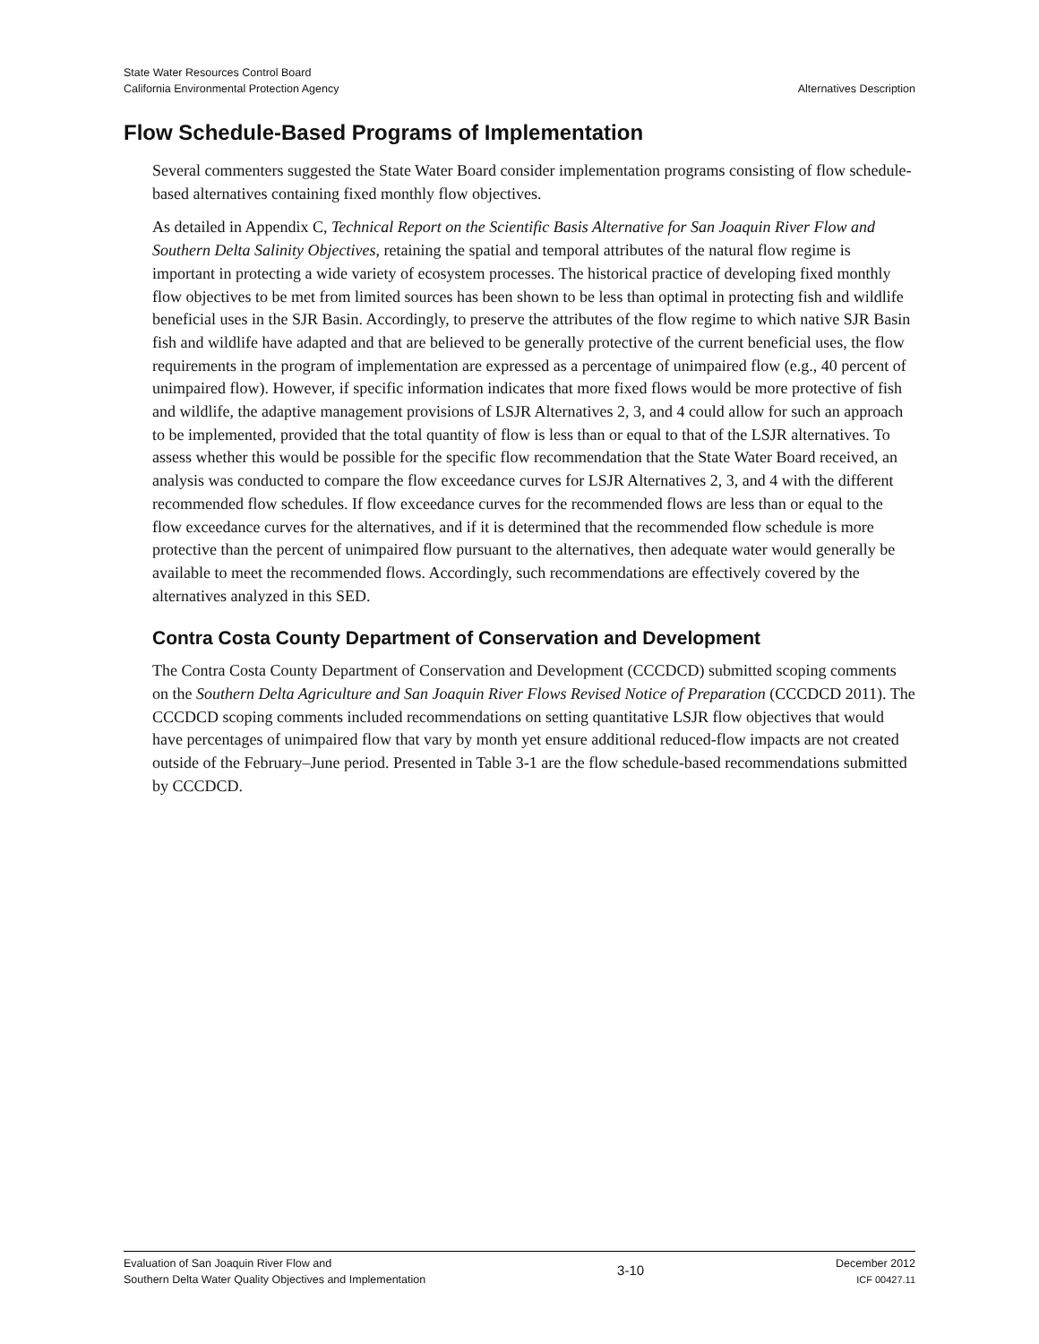State Water Resources Control Board
California Environmental Protection Agency
Alternatives Description
Flow Schedule-Based Programs of Implementation
Several commenters suggested the State Water Board consider implementation programs consisting of flow schedule-based alternatives containing fixed monthly flow objectives.
As detailed in Appendix C, Technical Report on the Scientific Basis Alternative for San Joaquin River Flow and Southern Delta Salinity Objectives, retaining the spatial and temporal attributes of the natural flow regime is important in protecting a wide variety of ecosystem processes. The historical practice of developing fixed monthly flow objectives to be met from limited sources has been shown to be less than optimal in protecting fish and wildlife beneficial uses in the SJR Basin. Accordingly, to preserve the attributes of the flow regime to which native SJR Basin fish and wildlife have adapted and that are believed to be generally protective of the current beneficial uses, the flow requirements in the program of implementation are expressed as a percentage of unimpaired flow (e.g., 40 percent of unimpaired flow). However, if specific information indicates that more fixed flows would be more protective of fish and wildlife, the adaptive management provisions of LSJR Alternatives 2, 3, and 4 could allow for such an approach to be implemented, provided that the total quantity of flow is less than or equal to that of the LSJR alternatives. To assess whether this would be possible for the specific flow recommendation that the State Water Board received, an analysis was conducted to compare the flow exceedance curves for LSJR Alternatives 2, 3, and 4 with the different recommended flow schedules. If flow exceedance curves for the recommended flows are less than or equal to the flow exceedance curves for the alternatives, and if it is determined that the recommended flow schedule is more protective than the percent of unimpaired flow pursuant to the alternatives, then adequate water would generally be available to meet the recommended flows. Accordingly, such recommendations are effectively covered by the alternatives analyzed in this SED.
Contra Costa County Department of Conservation and Development
The Contra Costa County Department of Conservation and Development (CCCDCD) submitted scoping comments on the Southern Delta Agriculture and San Joaquin River Flows Revised Notice of Preparation (CCCDCD 2011). The CCCDCD scoping comments included recommendations on setting quantitative LSJR flow objectives that would have percentages of unimpaired flow that vary by month yet ensure additional reduced-flow impacts are not created outside of the February–June period. Presented in Table 3-1 are the flow schedule-based recommendations submitted by CCCDCD.
Evaluation of San Joaquin River Flow and
Southern Delta Water Quality Objectives and Implementation
3-10
December 2012
ICF 00427.11